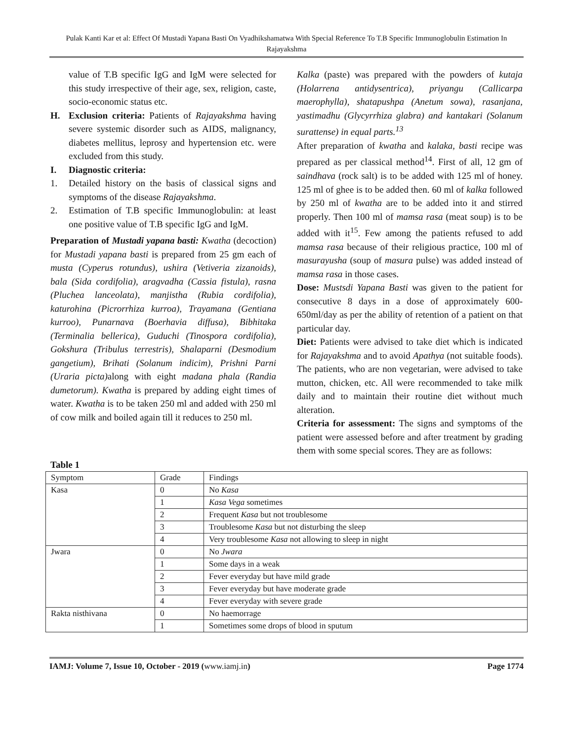Pulak Kanti Kar et al: Effect Of Mustadi Yapana Basti On Vyadhikshamatwa With Special Reference To T.B Specific Immunoglobulin Estimation In Rajayakshma
value of T.B specific IgG and IgM were selected for this study irrespective of their age, sex, religion, caste, socio-economic status etc.
H. Exclusion criteria: Patients of Rajayakshma having severe systemic disorder such as AIDS, malignancy, diabetes mellitus, leprosy and hypertension etc. were excluded from this study.
I. Diagnostic criteria:
1. Detailed history on the basis of classical signs and symptoms of the disease Rajayakshma.
2. Estimation of T.B specific Immunoglobulin: at least one positive value of T.B specific IgG and IgM.
Preparation of Mustadi yapana basti: Kwatha (decoction) for Mustadi yapana basti is prepared from 25 gm each of musta (Cyperus rotundus), ushira (Vetiveria zizanoids), bala (Sida cordifolia), aragvadha (Cassia fistula), rasna (Pluchea lanceolata), manjistha (Rubia cordifolia), katurohina (Picrorrhiza kurroa), Trayamana (Gentiana kurroo), Punarnava (Boerhavia diffusa), Bibhitaka (Terminalia bellerica), Guduchi (Tinospora cordifolia), Gokshura (Tribulus terrestris), Shalaparni (Desmodium gangetium), Brihati (Solanum indicim), Prishni Parni (Uraria picta) along with eight madana phala (Randia dumetorum). Kwatha is prepared by adding eight times of water. Kwatha is to be taken 250 ml and added with 250 ml of cow milk and boiled again till it reduces to 250 ml.
Kalka (paste) was prepared with the powders of kutaja (Holarrena antidysentrica), priyangu (Callicarpa maerophylla), shatapushpa (Anetum sowa), rasanjana, yastimadhu (Glycyrrhiza glabra) and kantakari (Solanum surattense) in equal parts.<sup>13</sup>
After preparation of kwatha and kalaka, basti recipe was prepared as per classical method<sup>14</sup>. First of all, 12 gm of saindhava (rock salt) is to be added with 125 ml of honey. 125 ml of ghee is to be added then. 60 ml of kalka followed by 250 ml of kwatha are to be added into it and stirred properly. Then 100 ml of mamsa rasa (meat soup) is to be added with it<sup>15</sup>. Few among the patients refused to add mamsa rasa because of their religious practice, 100 ml of masurayusha (soup of masura pulse) was added instead of mamsa rasa in those cases.
Dose: Mustsdi Yapana Basti was given to the patient for consecutive 8 days in a dose of approximately 600-650ml/day as per the ability of retention of a patient on that particular day.
Diet: Patients were advised to take diet which is indicated for Rajayakshma and to avoid Apathya (not suitable foods). The patients, who are non vegetarian, were advised to take mutton, chicken, etc. All were recommended to take milk daily and to maintain their routine diet without much alteration.
Criteria for assessment: The signs and symptoms of the patient were assessed before and after treatment by grading them with some special scores. They are as follows:
Table 1
| Symptom | Grade | Findings |
| Kasa | 0 | No Kasa |
| | 1 | Kasa Vega sometimes |
| | 2 | Frequent Kasa but not troublesome |
| | 3 | Troublesome Kasa but not disturbing the sleep |
| | 4 | Very troublesome Kasa not allowing to sleep in night |
| Jwara | 0 | No Jwara |
| | 1 | Some days in a weak |
| | 2 | Fever everyday but have mild grade |
| | 3 | Fever everyday but have moderate grade |
| | 4 | Fever everyday with severe grade |
| Rakta nisthivana | 0 | No haemorrage |
| | 1 | Sometimes some drops of blood in sputum |
IAMJ: Volume 7, Issue 10, October - 2019 (www.iamj.in) Page 1774